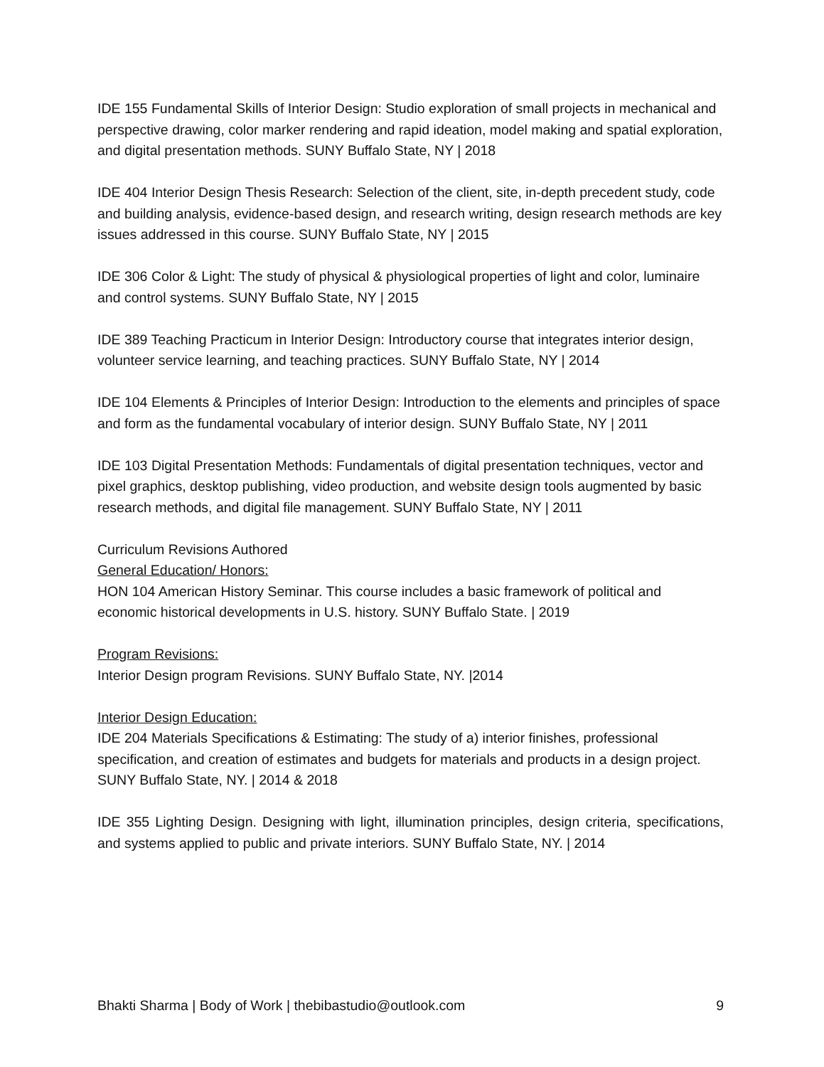IDE 155 Fundamental Skills of Interior Design: Studio exploration of small projects in mechanical and perspective drawing, color marker rendering and rapid ideation, model making and spatial exploration, and digital presentation methods. SUNY Buffalo State, NY | 2018
IDE 404 Interior Design Thesis Research: Selection of the client, site, in-depth precedent study, code and building analysis, evidence-based design, and research writing, design research methods are key issues addressed in this course. SUNY Buffalo State, NY | 2015
IDE 306 Color & Light: The study of physical & physiological properties of light and color, luminaire and control systems. SUNY Buffalo State, NY | 2015
IDE 389 Teaching Practicum in Interior Design: Introductory course that integrates interior design, volunteer service learning, and teaching practices. SUNY Buffalo State, NY | 2014
IDE 104 Elements & Principles of Interior Design: Introduction to the elements and principles of space and form as the fundamental vocabulary of interior design. SUNY Buffalo State, NY | 2011
IDE 103 Digital Presentation Methods: Fundamentals of digital presentation techniques, vector and pixel graphics, desktop publishing, video production, and website design tools augmented by basic research methods, and digital file management. SUNY Buffalo State, NY | 2011
Curriculum Revisions Authored
General Education/ Honors:
HON 104 American History Seminar. This course includes a basic framework of political and economic historical developments in U.S. history. SUNY Buffalo State. | 2019
Program Revisions:
Interior Design program Revisions. SUNY Buffalo State, NY. |2014
Interior Design Education:
IDE 204 Materials Specifications & Estimating: The study of a) interior finishes, professional specification, and creation of estimates and budgets for materials and products in a design project. SUNY Buffalo State, NY. | 2014 & 2018
IDE 355 Lighting Design. Designing with light, illumination principles, design criteria, specifications, and systems applied to public and private interiors. SUNY Buffalo State, NY. | 2014
Bhakti Sharma | Body of Work | thebibastudio@outlook.com 9